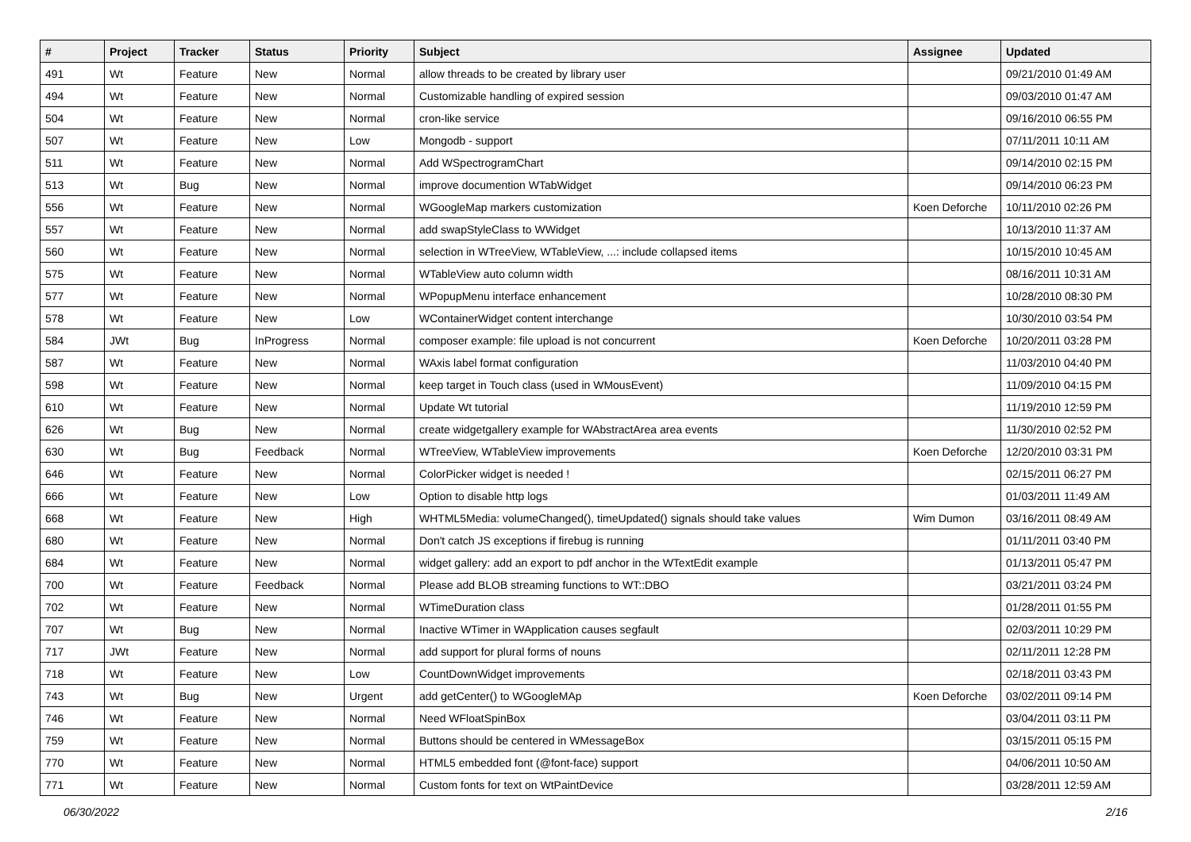| # | Project | Tracker | Status | Priority | Subject | Assignee | Updated |
| --- | --- | --- | --- | --- | --- | --- | --- |
| 491 | Wt | Feature | New | Normal | allow threads to be created by library user | | 09/21/2010 01:49 AM |
| 494 | Wt | Feature | New | Normal | Customizable handling of expired session | | 09/03/2010 01:47 AM |
| 504 | Wt | Feature | New | Normal | cron-like service | | 09/16/2010 06:55 PM |
| 507 | Wt | Feature | New | Low | Mongodb - support | | 07/11/2011 10:11 AM |
| 511 | Wt | Feature | New | Normal | Add WSpectrogramChart | | 09/14/2010 02:15 PM |
| 513 | Wt | Bug | New | Normal | improve documention WTabWidget | | 09/14/2010 06:23 PM |
| 556 | Wt | Feature | New | Normal | WGoogleMap markers customization | Koen Deforche | 10/11/2010 02:26 PM |
| 557 | Wt | Feature | New | Normal | add swapStyleClass to WWidget | | 10/13/2010 11:37 AM |
| 560 | Wt | Feature | New | Normal | selection in WTreeView, WTableView, ...: include collapsed items | | 10/15/2010 10:45 AM |
| 575 | Wt | Feature | New | Normal | WTableView auto column width | | 08/16/2011 10:31 AM |
| 577 | Wt | Feature | New | Normal | WPopupMenu interface enhancement | | 10/28/2010 08:30 PM |
| 578 | Wt | Feature | New | Low | WContainerWidget content interchange | | 10/30/2010 03:54 PM |
| 584 | JWt | Bug | InProgress | Normal | composer example: file upload is not concurrent | Koen Deforche | 10/20/2011 03:28 PM |
| 587 | Wt | Feature | New | Normal | WAxis label format configuration | | 11/03/2010 04:40 PM |
| 598 | Wt | Feature | New | Normal | keep target in Touch class (used in WMousEvent) | | 11/09/2010 04:15 PM |
| 610 | Wt | Feature | New | Normal | Update Wt tutorial | | 11/19/2010 12:59 PM |
| 626 | Wt | Bug | New | Normal | create widgetgallery example for WAbstractArea area events | | 11/30/2010 02:52 PM |
| 630 | Wt | Bug | Feedback | Normal | WTreeView, WTableView improvements | Koen Deforche | 12/20/2010 03:31 PM |
| 646 | Wt | Feature | New | Normal | ColorPicker widget is needed ! | | 02/15/2011 06:27 PM |
| 666 | Wt | Feature | New | Low | Option to disable http logs | | 01/03/2011 11:49 AM |
| 668 | Wt | Feature | New | High | WHTML5Media: volumeChanged(), timeUpdated() signals should take values | Wim Dumon | 03/16/2011 08:49 AM |
| 680 | Wt | Feature | New | Normal | Don't catch JS exceptions if firebug is running | | 01/11/2011 03:40 PM |
| 684 | Wt | Feature | New | Normal | widget gallery: add an export to pdf anchor in the WTextEdit example | | 01/13/2011 05:47 PM |
| 700 | Wt | Feature | Feedback | Normal | Please add BLOB streaming functions to WT::DBO | | 03/21/2011 03:24 PM |
| 702 | Wt | Feature | New | Normal | WTimeDuration class | | 01/28/2011 01:55 PM |
| 707 | Wt | Bug | New | Normal | Inactive WTimer in WApplication causes segfault | | 02/03/2011 10:29 PM |
| 717 | JWt | Feature | New | Normal | add support for plural forms of nouns | | 02/11/2011 12:28 PM |
| 718 | Wt | Feature | New | Low | CountDownWidget improvements | | 02/18/2011 03:43 PM |
| 743 | Wt | Bug | New | Urgent | add getCenter() to WGoogleMAp | Koen Deforche | 03/02/2011 09:14 PM |
| 746 | Wt | Feature | New | Normal | Need WFloatSpinBox | | 03/04/2011 03:11 PM |
| 759 | Wt | Feature | New | Normal | Buttons should be centered in WMessageBox | | 03/15/2011 05:15 PM |
| 770 | Wt | Feature | New | Normal | HTML5 embedded font (@font-face) support | | 04/06/2011 10:50 AM |
| 771 | Wt | Feature | New | Normal | Custom fonts for text on WtPaintDevice | | 03/28/2011 12:59 AM |
06/30/2022 2/16